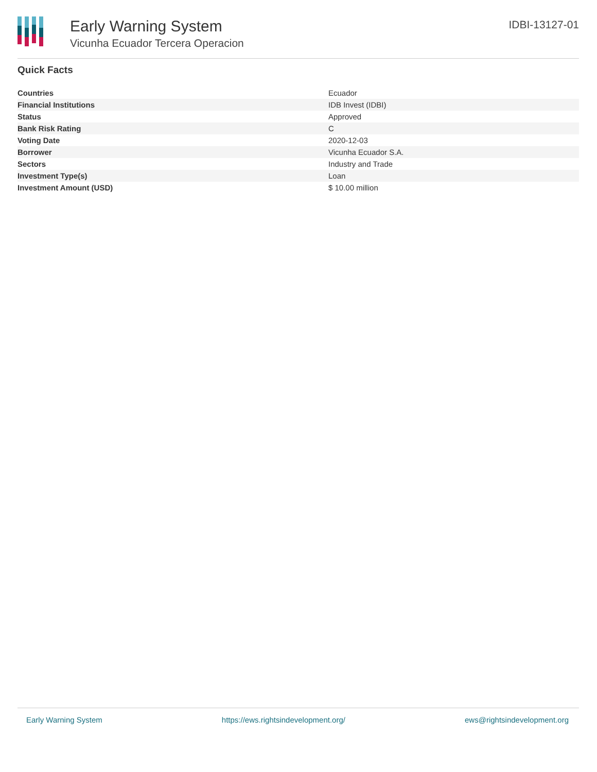Early Warning System
Vicunha Ecuador Tercera Operacion
IDBI-13127-01
Quick Facts
| Countries | Ecuador |
| Financial Institutions | IDB Invest (IDBI) |
| Status | Approved |
| Bank Risk Rating | C |
| Voting Date | 2020-12-03 |
| Borrower | Vicunha Ecuador S.A. |
| Sectors | Industry and Trade |
| Investment Type(s) | Loan |
| Investment Amount (USD) | $ 10.00 million |
Early Warning System https://ews.rightsindevelopment.org/ ews@rightsindevelopment.org